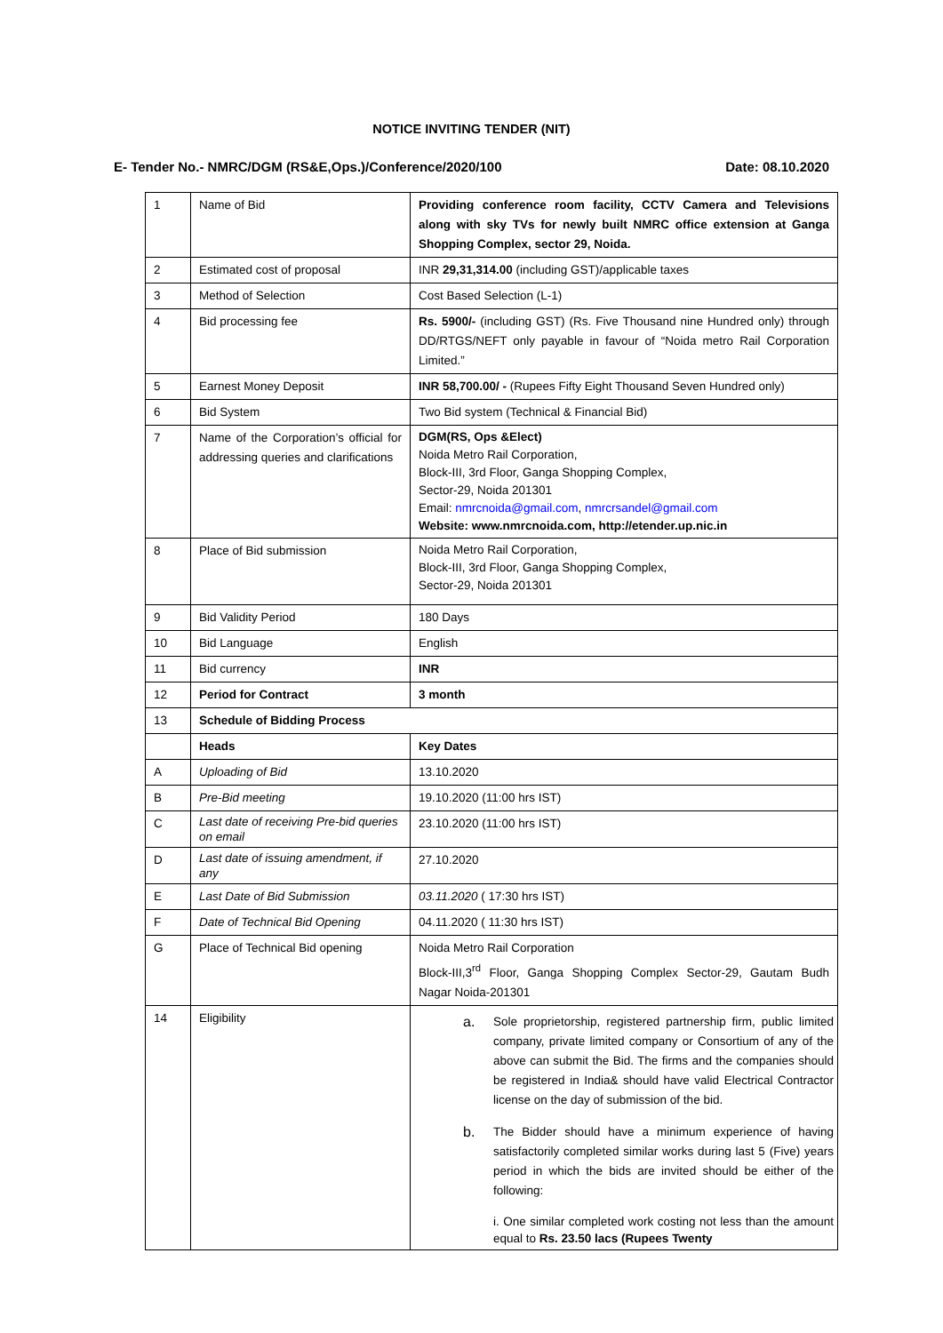NOTICE INVITING TENDER (NIT)
E- Tender No.- NMRC/DGM (RS&E,Ops.)/Conference/2020/100 Date: 08.10.2020
| 1 | Name of Bid | Providing conference room facility, CCTV Camera and Televisions along with sky TVs for newly built NMRC office extension at Ganga Shopping Complex, sector 29, Noida. |
| 2 | Estimated cost of proposal | INR 29,31,314.00 (including GST)/applicable taxes |
| 3 | Method of Selection | Cost Based Selection (L-1) |
| 4 | Bid processing fee | Rs. 5900/- (including GST) (Rs. Five Thousand nine Hundred only) through DD/RTGS/NEFT only payable in favour of “Noida metro Rail Corporation Limited.” |
| 5 | Earnest Money Deposit | INR 58,700.00/ - (Rupees Fifty Eight Thousand Seven Hundred only) |
| 6 | Bid System | Two Bid system (Technical & Financial Bid) |
| 7 | Name of the Corporation’s official for addressing queries and clarifications | DGM(RS, Ops &Elect) Noida Metro Rail Corporation, Block-III, 3rd Floor, Ganga Shopping Complex, Sector-29, Noida 201301 Email: nmrcnoida@gmail.com , nmrcrsandel@gmail.com Website: www.nmrcnoida.com, http://etender.up.nic.in |
| 8 | Place of Bid submission | Noida Metro Rail Corporation, Block-III, 3rd Floor, Ganga Shopping Complex, Sector-29, Noida 201301 |
| 9 | Bid Validity Period | 180 Days |
| 10 | Bid Language | English |
| 11 | Bid currency | INR |
| 12 | Period for Contract | 3 month |
| 13 | Schedule of Bidding Process | |
| | Heads | Key Dates |
| A | Uploading of Bid | 13.10.2020 |
| B | Pre-Bid meeting | 19.10.2020 (11:00 hrs IST) |
| C | Last date of receiving Pre-bid queries on email | 23.10.2020 (11:00 hrs IST) |
| D | Last date of issuing amendment, if any | 27.10.2020 |
| E | Last Date of Bid Submission | 03.11.2020 ( 17:30 hrs IST) |
| F | Date of Technical Bid Opening | 04.11.2020 ( 11:30 hrs IST) |
| G | Place of Technical Bid opening | Noida Metro Rail Corporation Block-III,3<sup>rd</sup> Floor, Ganga Shopping Complex Sector-29, Gautam Budh Nagar Noida-201301 |
| 14 | Eligibility | a. Sole proprietorship, registered partnership firm, public limited company, private limited company or Consortium of any of the above can submit the Bid. The firms and the companies should be registered in India& should have valid Electrical Contractor license on the day of submission of the bid. b. The Bidder should have a minimum experience of having satisfactorily completed similar works during last 5 (Five) years period in which the bids are invited should be either of the following: i. One similar completed work costing not less than the amount equal to Rs. 23.50 lacs (Rupees Twenty |